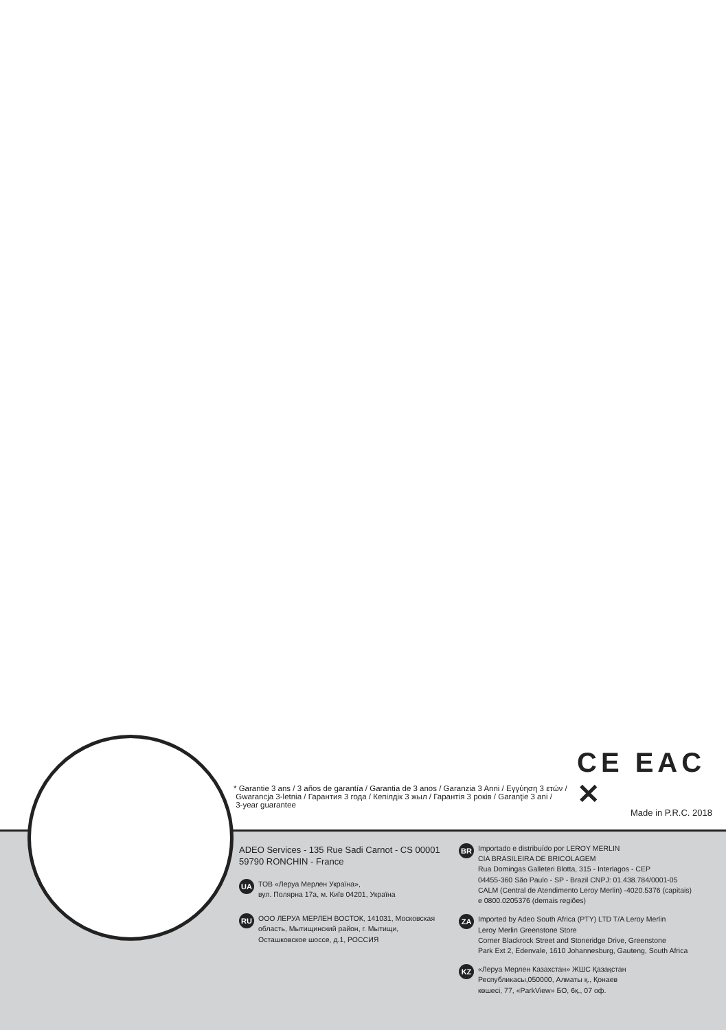CE EAC ✕
* Garantie 3 ans / 3 años de garantía / Garantia de 3 anos / Garanzia 3 Anni / Εγγύηση 3 ετών /
Gwarancja 3-letnia / Гарантия 3 года / Кепілдік 3 жыл / Гарантія 3 років / Garanţie 3 ani /
3-year guarantee
Made in P.R.C. 2018
ADEO Services - 135 Rue Sadi Carnot - CS 00001
59790 RONCHIN - France
UA
ТОВ «Леруа Мерлен Україна»,
вул. Полярна 17а, м. Київ 04201, Україна
RU
ООО ЛЕРУА МЕРЛЕН ВОСТОК, 141031, Московская
область, Мытищинский район, г. Мытищи,
Осташковское шоссе, д.1, РОССИЯ
BR
Importado e distribuído por LEROY MERLIN
CIA BRASILEIRA DE BRICOLAGEM
Rua Domingas Galleteri Blotta, 315 - Interlagos - CEP
04455-360 São Paulo - SP - Brazil CNPJ: 01.438.784/0001-05
CALM (Central de Atendimento Leroy Merlin) -4020.5376 (capitais)
e 0800.0205376 (demais regiões)
ZA
Imported by Adeo South Africa (PTY) LTD T/A Leroy Merlin
Leroy Merlin Greenstone Store
Corner Blackrock Street and Stoneridge Drive, Greenstone
Park Ext 2, Edenvale, 1610 Johannesburg, Gauteng, South Africa
KZ
«Леруа Мерлен Казахстан» ЖШС Қазақстан
Республикасы,050000, Алматы қ., Қонаев
көшесі, 77, «ParkView» БО, 6қ., 07 оф.